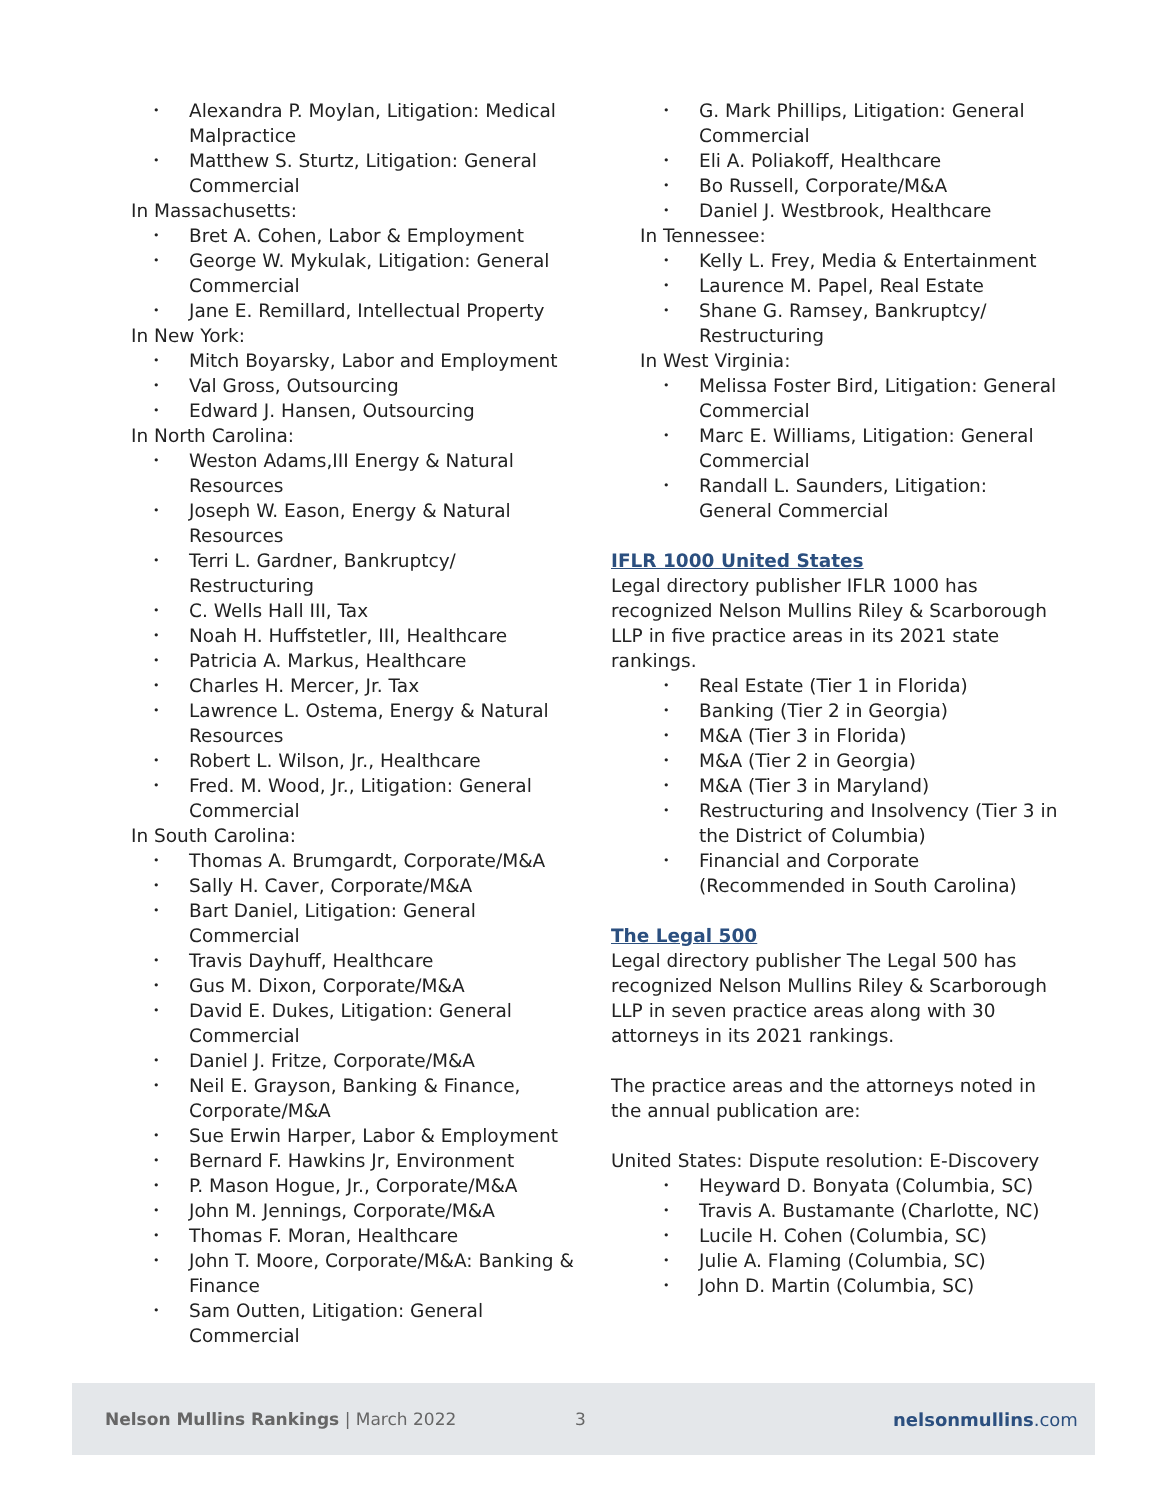Alexandra P. Moylan, Litigation: Medical Malpractice
Matthew S. Sturtz, Litigation: General Commercial
In Massachusetts:
Bret A. Cohen, Labor & Employment
George W. Mykulak, Litigation: General Commercial
Jane E. Remillard, Intellectual Property
In New York:
Mitch Boyarsky, Labor and Employment
Val Gross, Outsourcing
Edward J. Hansen, Outsourcing
In North Carolina:
Weston Adams,III Energy & Natural Resources
Joseph W. Eason, Energy & Natural Resources
Terri L. Gardner, Bankruptcy/ Restructuring
C. Wells Hall III, Tax
Noah H. Huffstetler, III, Healthcare
Patricia A. Markus, Healthcare
Charles H. Mercer, Jr. Tax
Lawrence L. Ostema, Energy & Natural Resources
Robert L. Wilson, Jr., Healthcare
Fred. M. Wood, Jr., Litigation: General Commercial
In South Carolina:
Thomas A. Brumgardt, Corporate/M&A
Sally H. Caver, Corporate/M&A
Bart Daniel, Litigation: General Commercial
Travis Dayhuff, Healthcare
Gus M. Dixon, Corporate/M&A
David E. Dukes, Litigation: General Commercial
Daniel J. Fritze, Corporate/M&A
Neil E. Grayson, Banking & Finance, Corporate/M&A
Sue Erwin Harper, Labor & Employment
Bernard F. Hawkins Jr, Environment
P. Mason Hogue, Jr., Corporate/M&A
John M. Jennings, Corporate/M&A
Thomas F. Moran, Healthcare
John T. Moore, Corporate/M&A: Banking & Finance
Sam Outten, Litigation: General Commercial
G. Mark Phillips, Litigation: General Commercial
Eli A. Poliakoff, Healthcare
Bo Russell, Corporate/M&A
Daniel J. Westbrook, Healthcare
In Tennessee:
Kelly L. Frey, Media & Entertainment
Laurence M. Papel, Real Estate
Shane G. Ramsey, Bankruptcy/ Restructuring
In West Virginia:
Melissa Foster Bird, Litigation: General Commercial
Marc E. Williams, Litigation: General Commercial
Randall L. Saunders, Litigation: General Commercial
IFLR 1000 United States
Legal directory publisher IFLR 1000 has recognized Nelson Mullins Riley & Scarborough LLP in five practice areas in its 2021 state rankings.
Real Estate (Tier 1 in Florida)
Banking (Tier 2 in Georgia)
M&A (Tier 3 in Florida)
M&A (Tier 2 in Georgia)
M&A (Tier 3 in Maryland)
Restructuring and Insolvency (Tier 3 in the District of Columbia)
Financial and Corporate (Recommended in South Carolina)
The Legal 500
Legal directory publisher The Legal 500 has recognized Nelson Mullins Riley & Scarborough LLP in seven practice areas along with 30 attorneys in its 2021 rankings.
The practice areas and the attorneys noted in the annual publication are:
United States: Dispute resolution: E-Discovery
Heyward D. Bonyata (Columbia, SC)
Travis A. Bustamante (Charlotte, NC)
Lucile H. Cohen (Columbia, SC)
Julie A. Flaming (Columbia, SC)
John D. Martin (Columbia, SC)
Nelson Mullins Rankings | March 2022 3 nelsonmullins.com